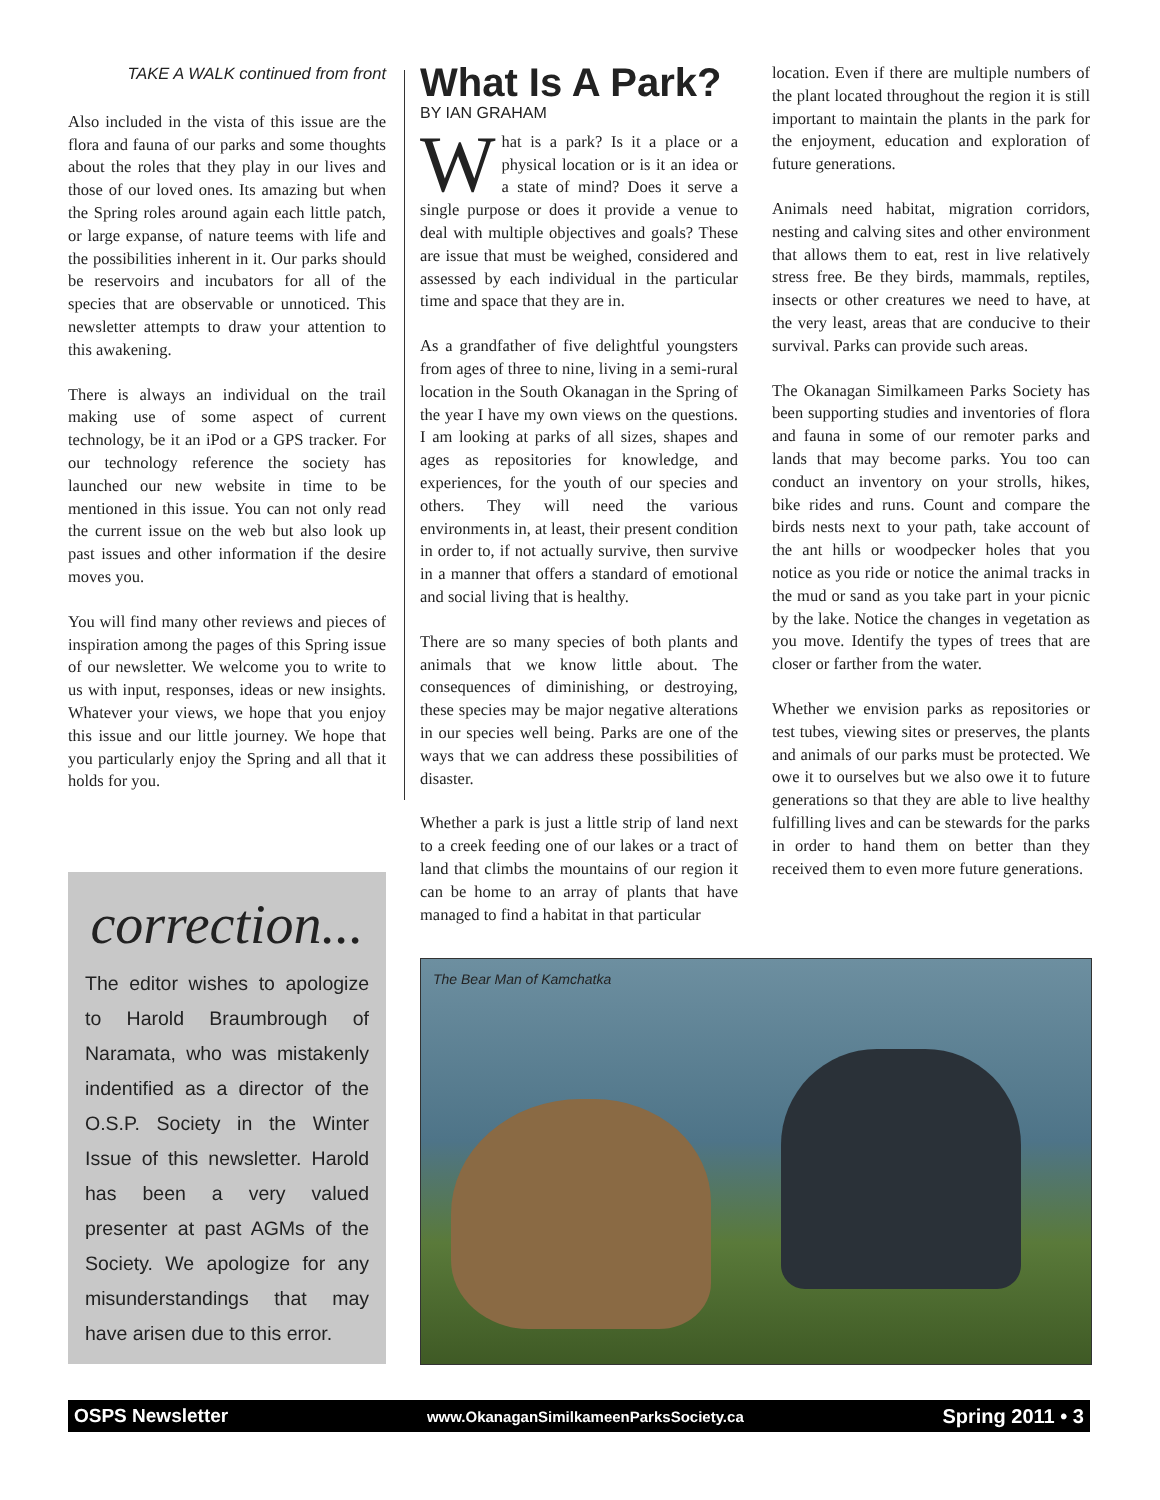TAKE A WALK continued from front
Also included in the vista of this issue are the flora and fauna of our parks and some thoughts about the roles that they play in our lives and those of our loved ones. Its amazing but when the Spring roles around again each little patch, or large expanse, of nature teems with life and the possibilities inherent in it. Our parks should be reservoirs and incubators for all of the species that are observable or unnoticed. This newsletter attempts to draw your attention to this awakening.
There is always an individual on the trail making use of some aspect of current technology, be it an iPod or a GPS tracker. For our technology reference the society has launched our new website in time to be mentioned in this issue. You can not only read the current issue on the web but also look up past issues and other information if the desire moves you.
You will find many other reviews and pieces of inspiration among the pages of this Spring issue of our newsletter. We welcome you to write to us with input, responses, ideas or new insights. Whatever your views, we hope that you enjoy this issue and our little journey. We hope that you particularly enjoy the Spring and all that it holds for you.
What Is A Park?
BY IAN GRAHAM
What is a park? Is it a place or a physical location or is it an idea or a state of mind? Does it serve a single purpose or does it provide a venue to deal with multiple objectives and goals? These are issue that must be weighed, considered and assessed by each individual in the particular time and space that they are in.
As a grandfather of five delightful youngsters from ages of three to nine, living in a semi-rural location in the South Okanagan in the Spring of the year I have my own views on the questions. I am looking at parks of all sizes, shapes and ages as repositories for knowledge, and experiences, for the youth of our species and others. They will need the various environments in, at least, their present condition in order to, if not actually survive, then survive in a manner that offers a standard of emotional and social living that is healthy.
There are so many species of both plants and animals that we know little about. The consequences of diminishing, or destroying, these species may be major negative alterations in our species well being. Parks are one of the ways that we can address these possibilities of disaster.
Whether a park is just a little strip of land next to a creek feeding one of our lakes or a tract of land that climbs the mountains of our region it can be home to an array of plants that have managed to find a habitat in that particular
location. Even if there are multiple numbers of the plant located throughout the region it is still important to maintain the plants in the park for the enjoyment, education and exploration of future generations.
Animals need habitat, migration corridors, nesting and calving sites and other environment that allows them to eat, rest in live relatively stress free. Be they birds, mammals, reptiles, insects or other creatures we need to have, at the very least, areas that are conducive to their survival. Parks can provide such areas.
The Okanagan Similkameen Parks Society has been supporting studies and inventories of flora and fauna in some of our remoter parks and lands that may become parks. You too can conduct an inventory on your strolls, hikes, bike rides and runs. Count and compare the birds nests next to your path, take account of the ant hills or woodpecker holes that you notice as you ride or notice the animal tracks in the mud or sand as you take part in your picnic by the lake. Notice the changes in vegetation as you move. Identify the types of trees that are closer or farther from the water.
Whether we envision parks as repositories or test tubes, viewing sites or preserves, the plants and animals of our parks must be protected. We owe it to ourselves but we also owe it to future generations so that they are able to live healthy fulfilling lives and can be stewards for the parks in order to hand them on better than they received them to even more future generations.
correction...
The editor wishes to apologize to Harold Braumbrough of Naramata, who was mistakenly indentified as a director of the O.S.P. Society in the Winter Issue of this newsletter. Harold has been a very valued presenter at past AGMs of the Society. We apologize for any misunderstandings that may have arisen due to this error.
The Bear Man of Kamchatka
OSPS Newsletter www.OkanaganSimilkameenParksSociety.ca Spring 2011 • 3